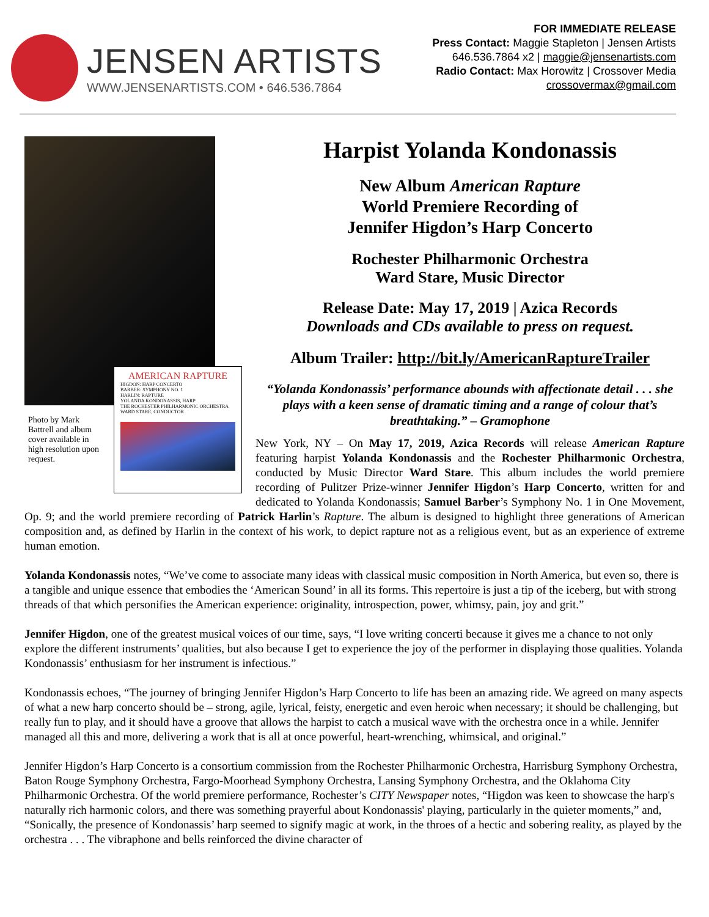JENSEN ARTISTS
WWW.JENSENARTISTS.COM • 646.536.7864
FOR IMMEDIATE RELEASE
Press Contact: Maggie Stapleton | Jensen Artists
646.536.7864 x2 | maggie@jensenartists.com
Radio Contact: Max Horowitz | Crossover Media
crossovermax@gmail.com
Photo by Mark Battrell and album cover available in high resolution upon request.
AMERICAN RAPTURE
HIGDON: HARP CONCERTO
BARBER: SYMPHONY NO. 1
HARLIN: RAPTURE
YOLANDA KONDONASSIS, HARP
THE ROCHESTER PHILHARMONIC ORCHESTRA
WARD STARE, CONDUCTOR
Harpist Yolanda Kondonassis
New Album American Rapture
World Premiere Recording of
Jennifer Higdon’s Harp Concerto
Rochester Philharmonic Orchestra
Ward Stare, Music Director
Release Date: May 17, 2019 | Azica Records
Downloads and CDs available to press on request.
Album Trailer: http://bit.ly/AmericanRaptureTrailer
“Yolanda Kondonassis’ performance abounds with affectionate detail . . . she plays with a keen sense of dramatic timing and a range of colour that’s breathtaking.” – Gramophone
New York, NY – On May 17, 2019, Azica Records will release American Rapture featuring harpist Yolanda Kondonassis and the Rochester Philharmonic Orchestra, conducted by Music Director Ward Stare. This album includes the world premiere recording of Pulitzer Prize-winner Jennifer Higdon’s Harp Concerto, written for and dedicated to Yolanda Kondonassis; Samuel Barber’s Symphony No. 1 in One Movement, Op. 9; and the world premiere recording of Patrick Harlin’s Rapture. The album is designed to highlight three generations of American composition and, as defined by Harlin in the context of his work, to depict rapture not as a religious event, but as an experience of extreme human emotion.
Yolanda Kondonassis notes, “We’ve come to associate many ideas with classical music composition in North America, but even so, there is a tangible and unique essence that embodies the ‘American Sound’ in all its forms. This repertoire is just a tip of the iceberg, but with strong threads of that which personifies the American experience: originality, introspection, power, whimsy, pain, joy and grit.”
Jennifer Higdon, one of the greatest musical voices of our time, says, “I love writing concerti because it gives me a chance to not only explore the different instruments’ qualities, but also because I get to experience the joy of the performer in displaying those qualities. Yolanda Kondonassis’ enthusiasm for her instrument is infectious.”
Kondonassis echoes, “The journey of bringing Jennifer Higdon’s Harp Concerto to life has been an amazing ride. We agreed on many aspects of what a new harp concerto should be – strong, agile, lyrical, feisty, energetic and even heroic when necessary; it should be challenging, but really fun to play, and it should have a groove that allows the harpist to catch a musical wave with the orchestra once in a while. Jennifer managed all this and more, delivering a work that is all at once powerful, heart-wrenching, whimsical, and original.”
Jennifer Higdon’s Harp Concerto is a consortium commission from the Rochester Philharmonic Orchestra, Harrisburg Symphony Orchestra, Baton Rouge Symphony Orchestra, Fargo-Moorhead Symphony Orchestra, Lansing Symphony Orchestra, and the Oklahoma City Philharmonic Orchestra. Of the world premiere performance, Rochester’s CITY Newspaper notes, “Higdon was keen to showcase the harp's naturally rich harmonic colors, and there was something prayerful about Kondonassis' playing, particularly in the quieter moments,” and, “Sonically, the presence of Kondonassis’ harp seemed to signify magic at work, in the throes of a hectic and sobering reality, as played by the orchestra . . . The vibraphone and bells reinforced the divine character of